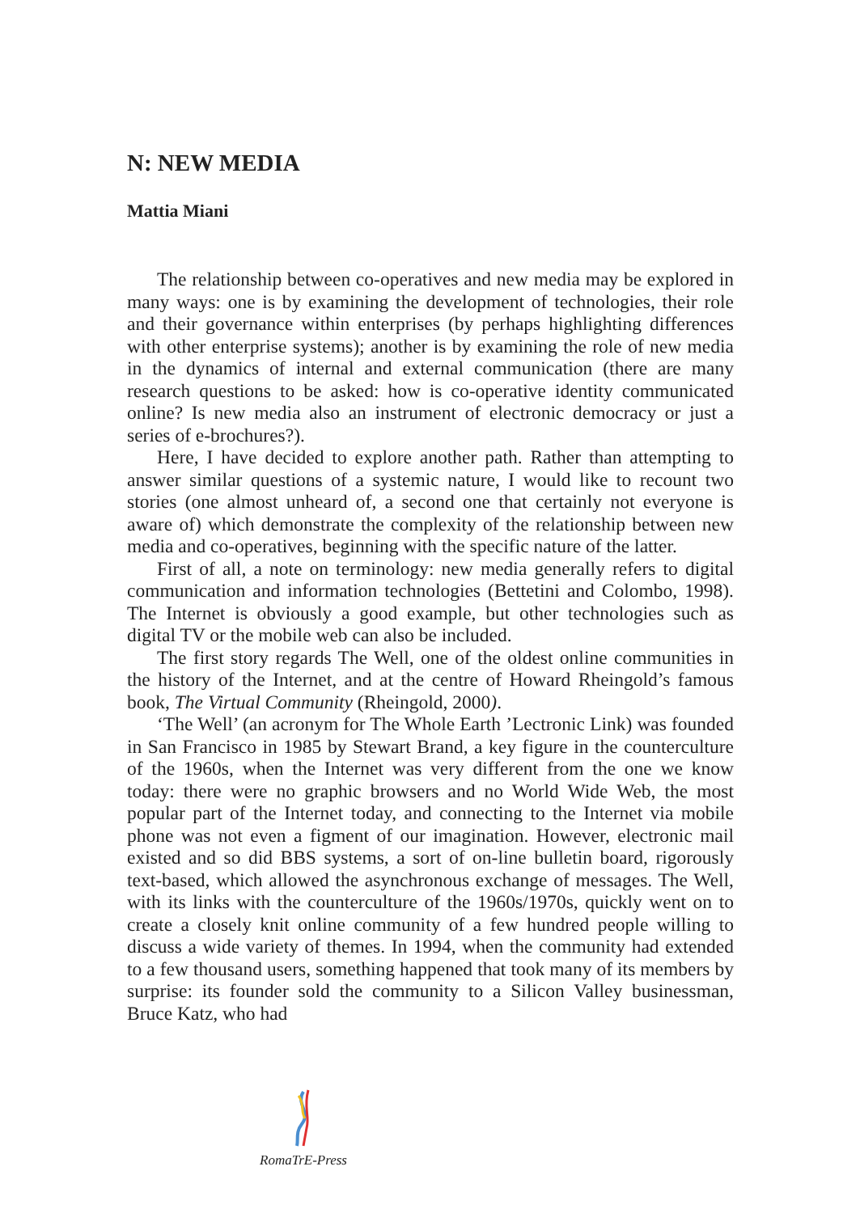N: NEW MEDIA
Mattia Miani
The relationship between co-operatives and new media may be explored in many ways: one is by examining the development of technologies, their role and their governance within enterprises (by perhaps highlighting differences with other enterprise systems); another is by examining the role of new media in the dynamics of internal and external communication (there are many research questions to be asked: how is co-operative identity communicated online? Is new media also an instrument of electronic democracy or just a series of e-brochures?).
Here, I have decided to explore another path. Rather than attempting to answer similar questions of a systemic nature, I would like to recount two stories (one almost unheard of, a second one that certainly not everyone is aware of) which demonstrate the complexity of the relationship between new media and co-operatives, beginning with the specific nature of the latter.
First of all, a note on terminology: new media generally refers to digital communication and information technologies (Bettetini and Colombo, 1998). The Internet is obviously a good example, but other technologies such as digital TV or the mobile web can also be included.
The first story regards The Well, one of the oldest online communities in the history of the Internet, and at the centre of Howard Rheingold’s famous book, The Virtual Community (Rheingold, 2000).
‘The Well’ (an acronym for The Whole Earth ’Lectronic Link) was founded in San Francisco in 1985 by Stewart Brand, a key figure in the counterculture of the 1960s, when the Internet was very different from the one we know today: there were no graphic browsers and no World Wide Web, the most popular part of the Internet today, and connecting to the Internet via mobile phone was not even a figment of our imagination. However, electronic mail existed and so did BBS systems, a sort of on-line bulletin board, rigorously text-based, which allowed the asynchronous exchange of messages. The Well, with its links with the counterculture of the 1960s/1970s, quickly went on to create a closely knit online community of a few hundred people willing to discuss a wide variety of themes. In 1994, when the community had extended to a few thousand users, something happened that took many of its members by surprise: its founder sold the community to a Silicon Valley businessman, Bruce Katz, who had
RomaTrE-Press